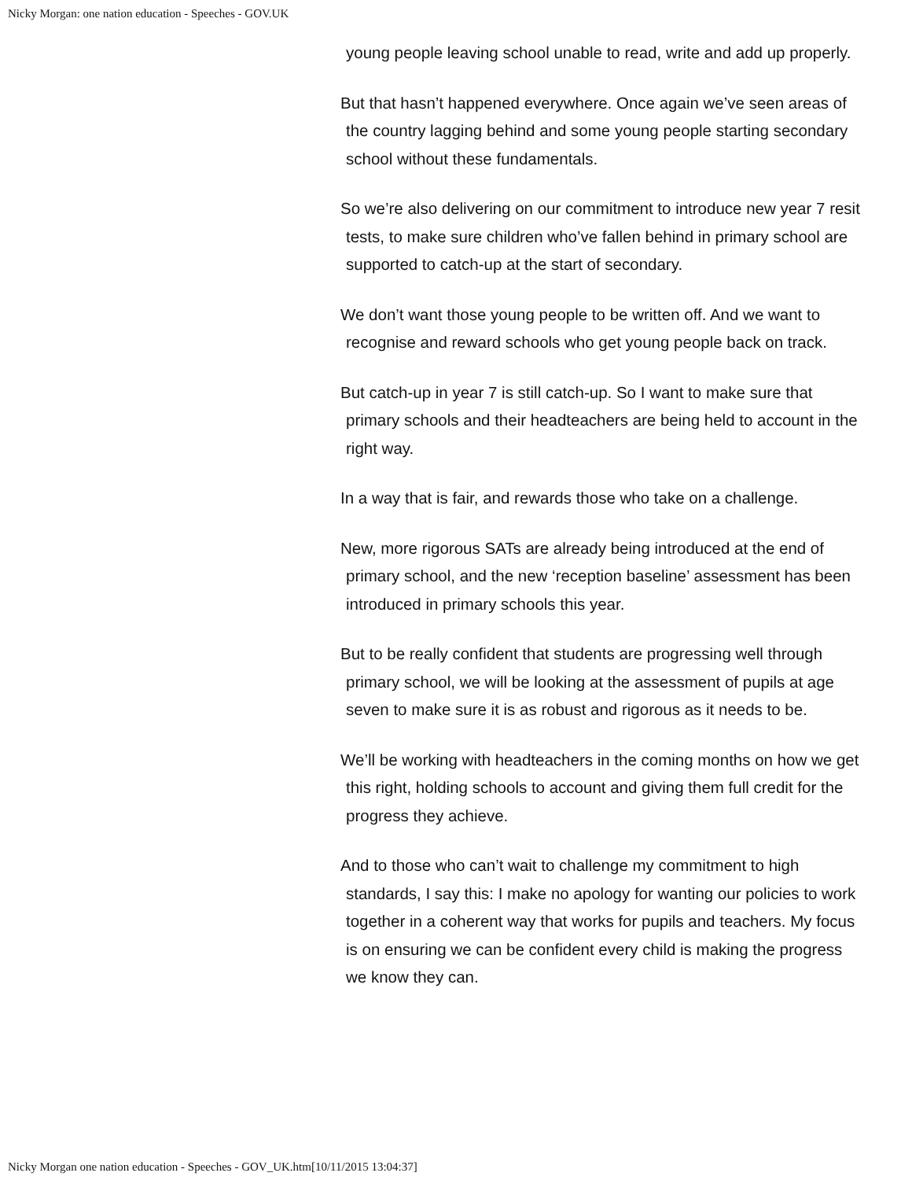Nicky Morgan: one nation education - Speeches - GOV.UK
young people leaving school unable to read, write and add up properly.
But that hasn’t happened everywhere. Once again we’ve seen areas of the country lagging behind and some young people starting secondary school without these fundamentals.
So we’re also delivering on our commitment to introduce new year 7 resit tests, to make sure children who’ve fallen behind in primary school are supported to catch-up at the start of secondary.
We don’t want those young people to be written off. And we want to recognise and reward schools who get young people back on track.
But catch-up in year 7 is still catch-up. So I want to make sure that primary schools and their headteachers are being held to account in the right way.
In a way that is fair, and rewards those who take on a challenge.
New, more rigorous SATs are already being introduced at the end of primary school, and the new ‘reception baseline’ assessment has been introduced in primary schools this year.
But to be really confident that students are progressing well through primary school, we will be looking at the assessment of pupils at age seven to make sure it is as robust and rigorous as it needs to be.
We’ll be working with headteachers in the coming months on how we get this right, holding schools to account and giving them full credit for the progress they achieve.
And to those who can’t wait to challenge my commitment to high standards, I say this: I make no apology for wanting our policies to work together in a coherent way that works for pupils and teachers. My focus is on ensuring we can be confident every child is making the progress we know they can.
Nicky Morgan one nation education - Speeches - GOV_UK.htm[10/11/2015 13:04:37]